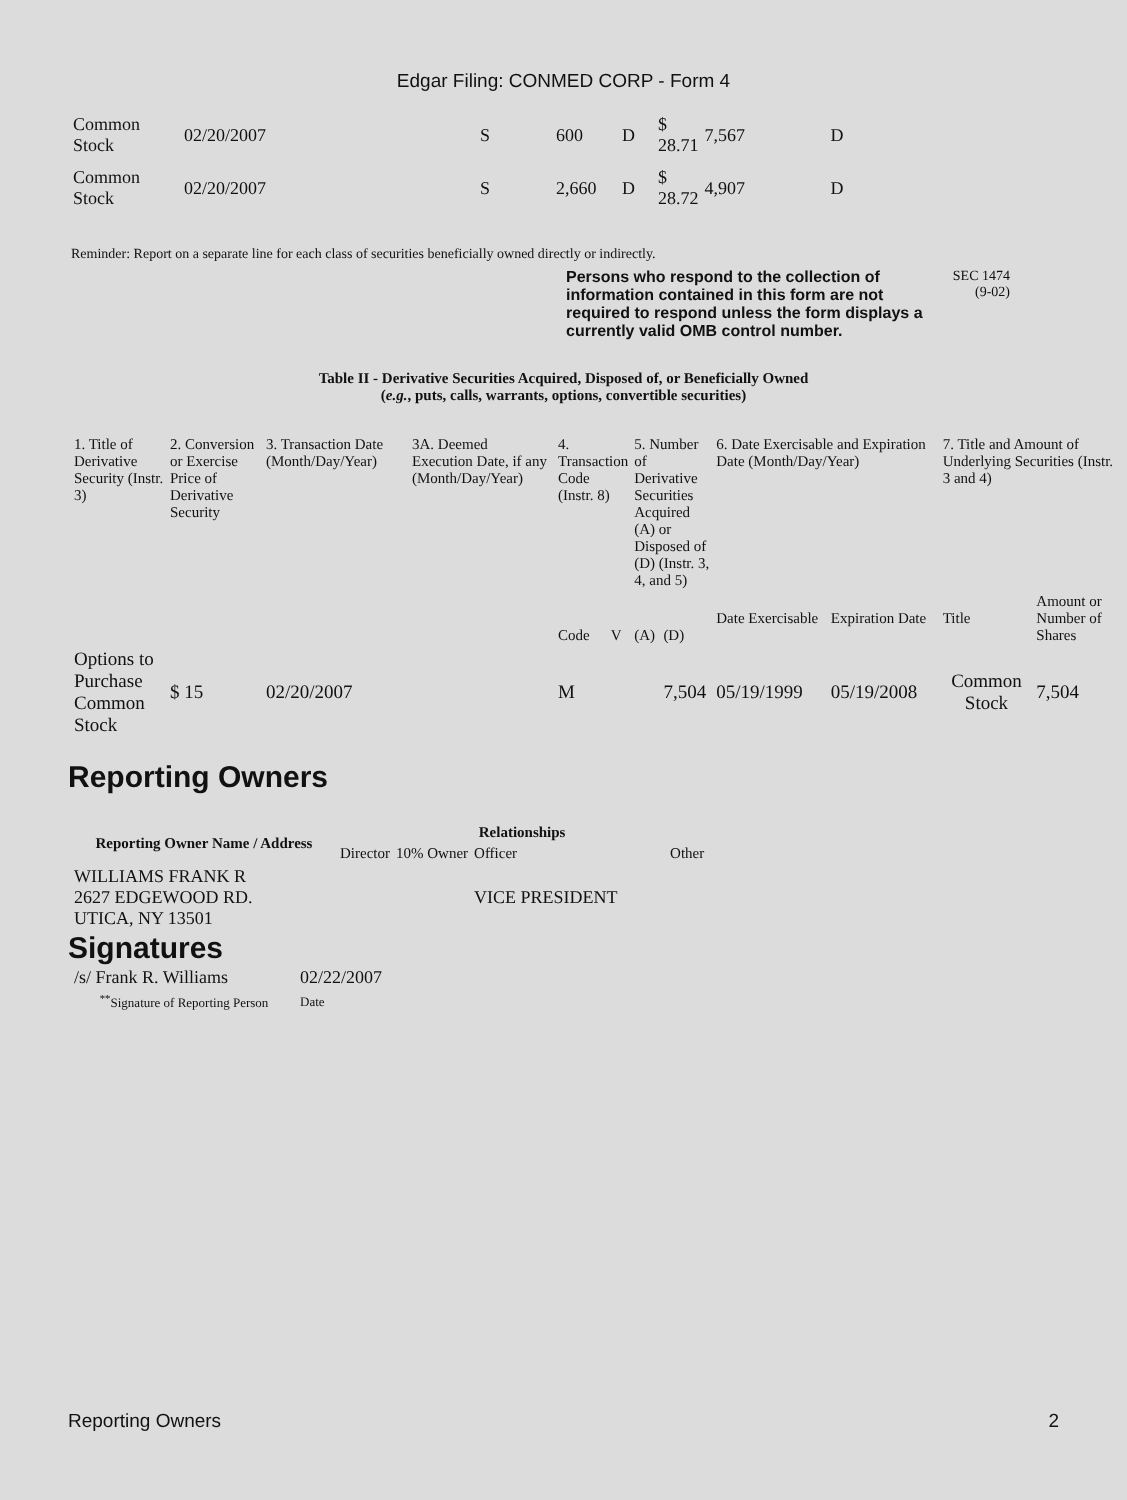Edgar Filing: CONMED CORP - Form 4
| Common Stock | 02/20/2007 | S | 600 | D | $ 28.71 | 7,567 | D |
| Common Stock | 02/20/2007 | S | 2,660 | D | $ 28.72 | 4,907 | D |
Reminder: Report on a separate line for each class of securities beneficially owned directly or indirectly.
Persons who respond to the collection of information contained in this form are not required to respond unless the form displays a currently valid OMB control number.
SEC 1474
(9-02)
Table II - Derivative Securities Acquired, Disposed of, or Beneficially Owned
(e.g., puts, calls, warrants, options, convertible securities)
| 1. Title of Derivative Security (Instr. 3) | 2. Conversion or Exercise Price of Derivative Security | 3. Transaction Date (Month/Day/Year) | 3A. Deemed Execution Date, if any (Month/Day/Year) | 4. Transaction Code (Instr. 8) | | 5. Number of Derivative Securities Acquired (A) or Disposed of (D) (Instr. 3, 4, and 5) | | 6. Date Exercisable and Expiration Date (Month/Day/Year) | | 7. Title and Amount of Underlying Securities (Instr. 3 and 4) | |
| | | | | Code | V | (A) | (D) | Date Exercisable | Expiration Date | Title | Amount or Number of Shares |
| Options to Purchase Common Stock | $ 15 | 02/20/2007 | | M | | | 7,504 | 05/19/1999 | 05/19/2008 | Common Stock | 7,504 |
Reporting Owners
| Reporting Owner Name / Address | Relationships | | | |
| --- | --- | --- | --- | --- |
| | Director | 10% Owner | Officer | Other |
| WILLIAMS FRANK R 2627 EDGEWOOD RD. UTICA, NY 13501 | | | VICE PRESIDENT | |
Signatures
| /s/ Frank R. Williams | 02/22/2007 |
| <sup>**</sup> Signature of Reporting Person | Date |
Reporting Owners 2